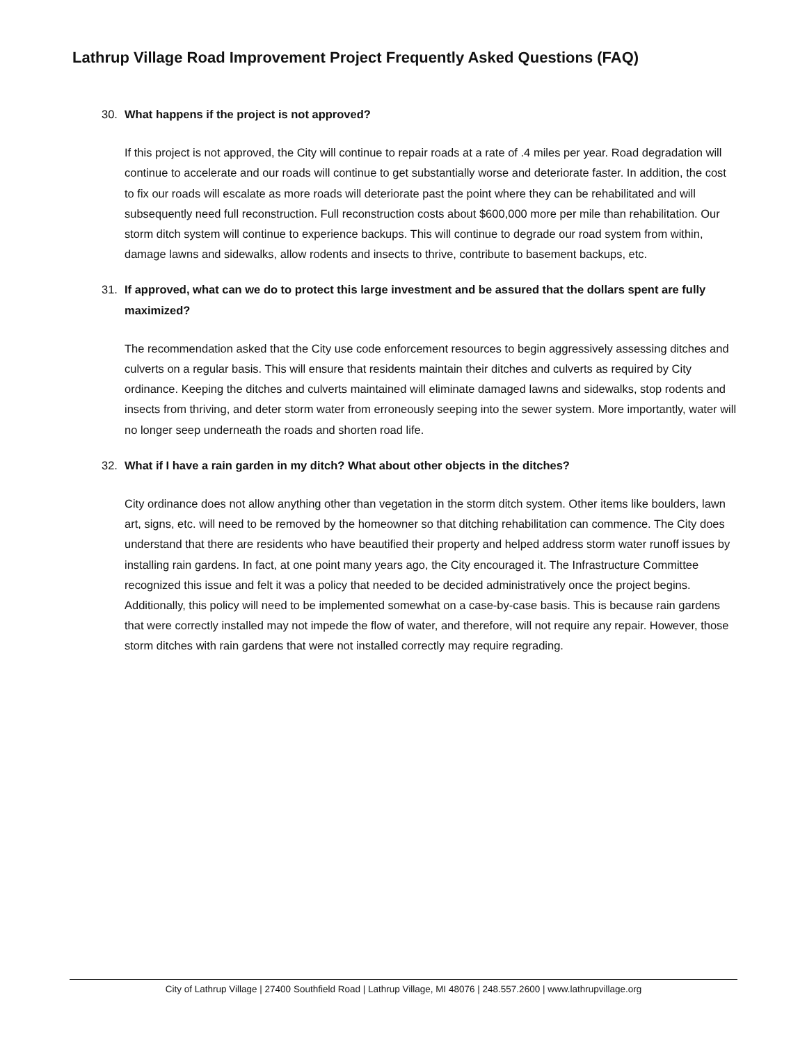Lathrup Village Road Improvement Project Frequently Asked Questions (FAQ)
30. What happens if the project is not approved?
If this project is not approved, the City will continue to repair roads at a rate of .4 miles per year. Road degradation will continue to accelerate and our roads will continue to get substantially worse and deteriorate faster. In addition, the cost to fix our roads will escalate as more roads will deteriorate past the point where they can be rehabilitated and will subsequently need full reconstruction. Full reconstruction costs about $600,000 more per mile than rehabilitation. Our storm ditch system will continue to experience backups. This will continue to degrade our road system from within, damage lawns and sidewalks, allow rodents and insects to thrive, contribute to basement backups, etc.
31. If approved, what can we do to protect this large investment and be assured that the dollars spent are fully maximized?
The recommendation asked that the City use code enforcement resources to begin aggressively assessing ditches and culverts on a regular basis. This will ensure that residents maintain their ditches and culverts as required by City ordinance. Keeping the ditches and culverts maintained will eliminate damaged lawns and sidewalks, stop rodents and insects from thriving, and deter storm water from erroneously seeping into the sewer system. More importantly, water will no longer seep underneath the roads and shorten road life.
32. What if I have a rain garden in my ditch? What about other objects in the ditches?
City ordinance does not allow anything other than vegetation in the storm ditch system. Other items like boulders, lawn art, signs, etc. will need to be removed by the homeowner so that ditching rehabilitation can commence. The City does understand that there are residents who have beautified their property and helped address storm water runoff issues by installing rain gardens. In fact, at one point many years ago, the City encouraged it. The Infrastructure Committee recognized this issue and felt it was a policy that needed to be decided administratively once the project begins. Additionally, this policy will need to be implemented somewhat on a case-by-case basis. This is because rain gardens that were correctly installed may not impede the flow of water, and therefore, will not require any repair. However, those storm ditches with rain gardens that were not installed correctly may require regrading.
City of Lathrup Village | 27400 Southfield Road | Lathrup Village, MI 48076 | 248.557.2600 | www.lathrupvillage.org